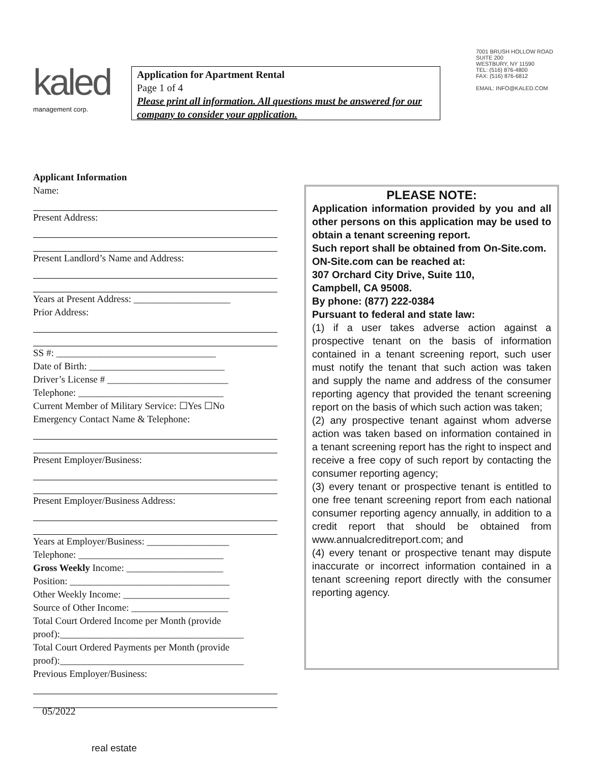kaled
management corp.
Application for Apartment Rental
Page 1 of 4
Please print all information. All questions must be answered for our company to consider your application.
7001 BRUSH HOLLOW ROAD
SUITE 200
WESTBURY, NY 11590
TEL: (516) 876-4800
FAX: (516) 876-6812
EMAIL: INFO@KALED.COM
Applicant Information
Name:
Present Address:
Present Landlord’s Name and Address:
Years at Present Address: ____________________
Prior Address:
SS #: _________________________________
Date of Birth: ____________________________
Driver’s License # _________________________
Telephone: ______________________________
Current Member of Military Service: ☐Yes ☐No
Emergency Contact Name & Telephone:
Present Employer/Business:
Present Employer/Business Address:
Years at Employer/Business: _________________
Telephone: ______________________________
Gross Weekly Income: ____________________
Position: _________________________________
Other Weekly Income: ______________________
Source of Other Income: ____________________
Total Court Ordered Income per Month (provide proof):______________________________________
Total Court Ordered Payments per Month (provide proof):______________________________________
Previous Employer/Business:
PLEASE NOTE:
Application information provided by you and all other persons on this application may be used to obtain a tenant screening report.
Such report shall be obtained from On-Site.com.
ON-Site.com can be reached at:
307 Orchard City Drive, Suite 110,
Campbell, CA 95008.
By phone: (877) 222-0384
Pursuant to federal and state law:
(1) if a user takes adverse action against a prospective tenant on the basis of information contained in a tenant screening report, such user must notify the tenant that such action was taken and supply the name and address of the consumer reporting agency that provided the tenant screening report on the basis of which such action was taken;
(2) any prospective tenant against whom adverse action was taken based on information contained in a tenant screening report has the right to inspect and receive a free copy of such report by contacting the consumer reporting agency;
(3) every tenant or prospective tenant is entitled to one free tenant screening report from each national consumer reporting agency annually, in addition to a credit report that should be obtained from www.annualcreditreport.com; and
(4) every tenant or prospective tenant may dispute inaccurate or incorrect information contained in a tenant screening report directly with the consumer reporting agency.
05/2022
real estate